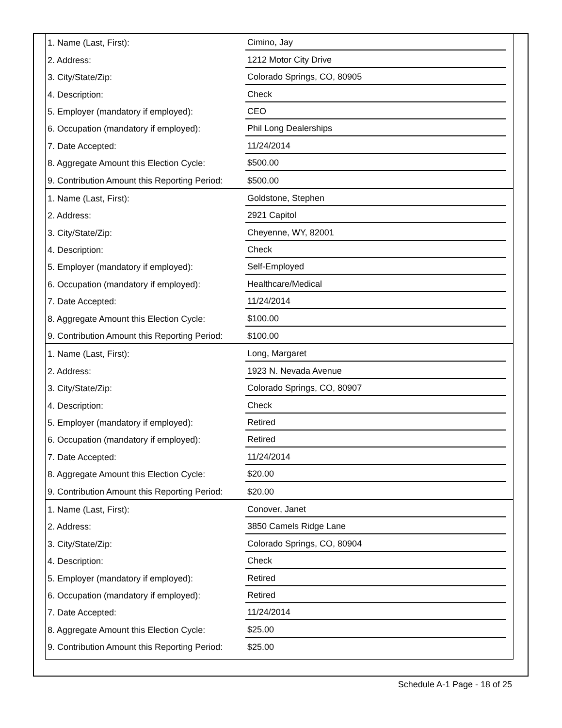| 1. Name (Last, First): | Cimino, Jay |
| 2. Address: | 1212 Motor City Drive |
| 3. City/State/Zip: | Colorado Springs, CO, 80905 |
| 4. Description: | Check |
| 5. Employer (mandatory if employed): | CEO |
| 6. Occupation (mandatory if employed): | Phil Long Dealerships |
| 7. Date Accepted: | 11/24/2014 |
| 8. Aggregate Amount this Election Cycle: | $500.00 |
| 9. Contribution Amount this Reporting Period: | $500.00 |
| 1. Name (Last, First): | Goldstone, Stephen |
| 2. Address: | 2921 Capitol |
| 3. City/State/Zip: | Cheyenne, WY, 82001 |
| 4. Description: | Check |
| 5. Employer (mandatory if employed): | Self-Employed |
| 6. Occupation (mandatory if employed): | Healthcare/Medical |
| 7. Date Accepted: | 11/24/2014 |
| 8. Aggregate Amount this Election Cycle: | $100.00 |
| 9. Contribution Amount this Reporting Period: | $100.00 |
| 1. Name (Last, First): | Long, Margaret |
| 2. Address: | 1923 N. Nevada Avenue |
| 3. City/State/Zip: | Colorado Springs, CO, 80907 |
| 4. Description: | Check |
| 5. Employer (mandatory if employed): | Retired |
| 6. Occupation (mandatory if employed): | Retired |
| 7. Date Accepted: | 11/24/2014 |
| 8. Aggregate Amount this Election Cycle: | $20.00 |
| 9. Contribution Amount this Reporting Period: | $20.00 |
| 1. Name (Last, First): | Conover, Janet |
| 2. Address: | 3850 Camels Ridge Lane |
| 3. City/State/Zip: | Colorado Springs, CO, 80904 |
| 4. Description: | Check |
| 5. Employer (mandatory if employed): | Retired |
| 6. Occupation (mandatory if employed): | Retired |
| 7. Date Accepted: | 11/24/2014 |
| 8. Aggregate Amount this Election Cycle: | $25.00 |
| 9. Contribution Amount this Reporting Period: | $25.00 |
Schedule A-1 Page - 18 of 25